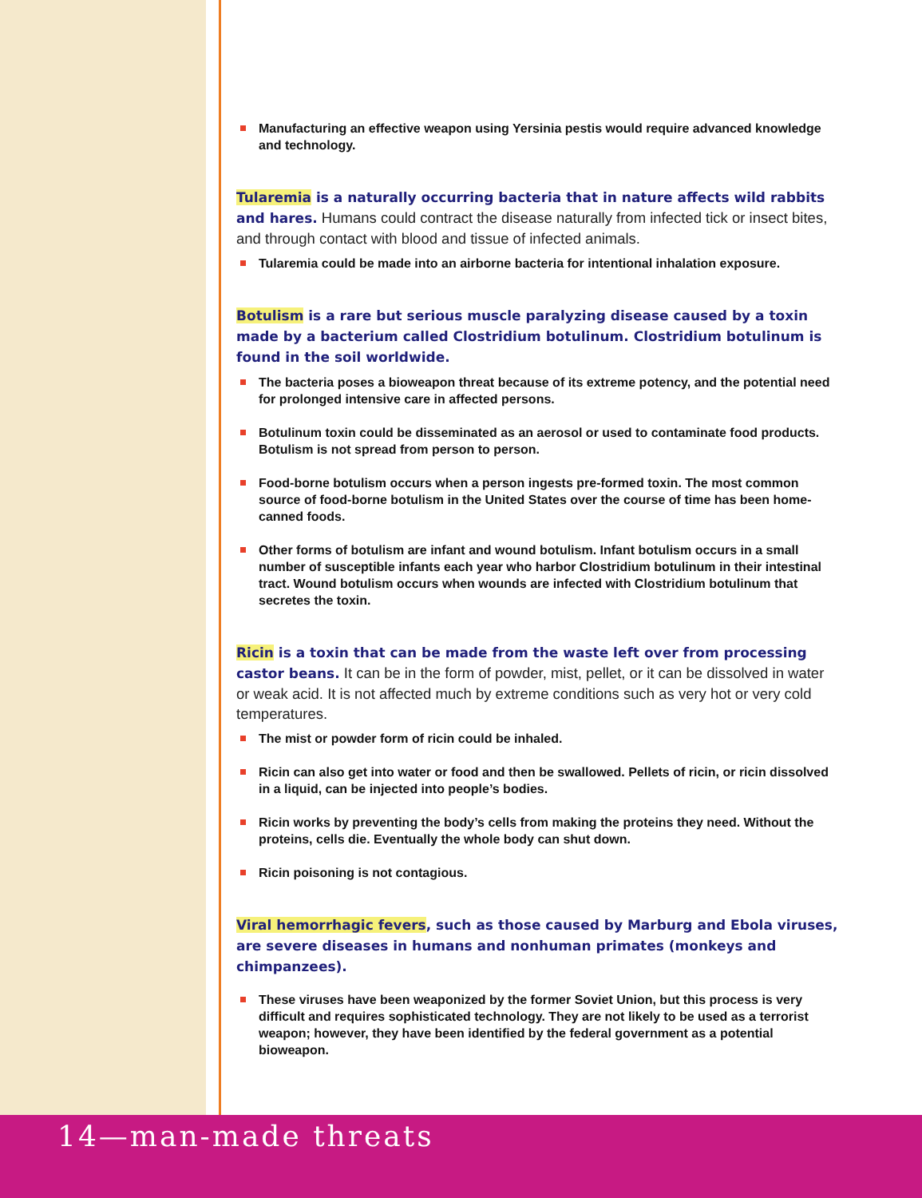Manufacturing an effective weapon using Yersinia pestis would require advanced knowledge and technology.
Tularemia is a naturally occurring bacteria that in nature affects wild rabbits and hares. Humans could contract the disease naturally from infected tick or insect bites, and through contact with blood and tissue of infected animals.
Tularemia could be made into an airborne bacteria for intentional inhalation exposure.
Botulism is a rare but serious muscle paralyzing disease caused by a toxin made by a bacterium called Clostridium botulinum. Clostridium botulinum is found in the soil worldwide.
The bacteria poses a bioweapon threat because of its extreme potency, and the potential need for prolonged intensive care in affected persons.
Botulinum toxin could be disseminated as an aerosol or used to contaminate food products. Botulism is not spread from person to person.
Food-borne botulism occurs when a person ingests pre-formed toxin. The most common source of food-borne botulism in the United States over the course of time has been home-canned foods.
Other forms of botulism are infant and wound botulism. Infant botulism occurs in a small number of susceptible infants each year who harbor Clostridium botulinum in their intestinal tract. Wound botulism occurs when wounds are infected with Clostridium botulinum that secretes the toxin.
Ricin is a toxin that can be made from the waste left over from processing castor beans. It can be in the form of powder, mist, pellet, or it can be dissolved in water or weak acid. It is not affected much by extreme conditions such as very hot or very cold temperatures.
The mist or powder form of ricin could be inhaled.
Ricin can also get into water or food and then be swallowed. Pellets of ricin, or ricin dissolved in a liquid, can be injected into people’s bodies.
Ricin works by preventing the body’s cells from making the proteins they need. Without the proteins, cells die. Eventually the whole body can shut down.
Ricin poisoning is not contagious.
Viral hemorrhagic fevers, such as those caused by Marburg and Ebola viruses, are severe diseases in humans and nonhuman primates (monkeys and chimpanzees).
These viruses have been weaponized by the former Soviet Union, but this process is very difficult and requires sophisticated technology. They are not likely to be used as a terrorist weapon; however, they have been identified by the federal government as a potential bioweapon.
14—man-made threats